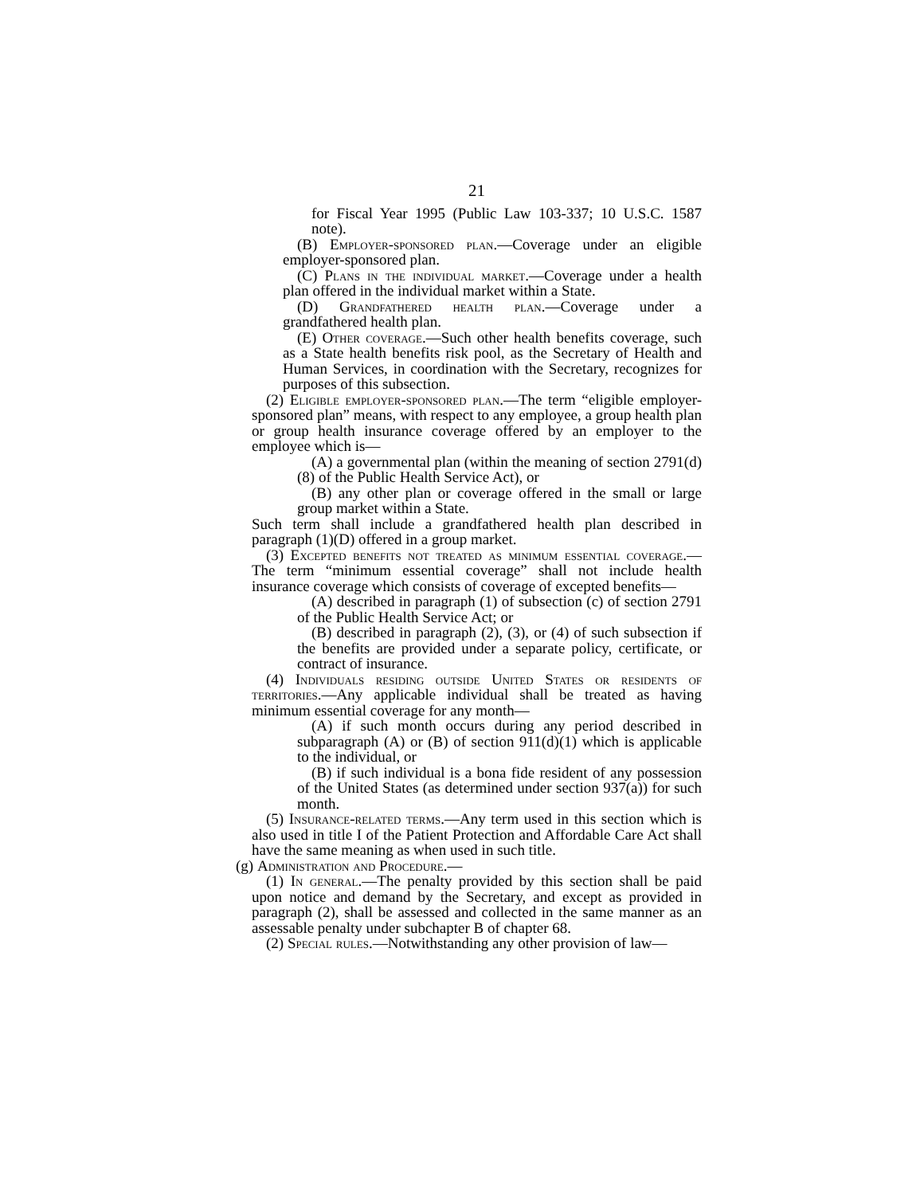21
for Fiscal Year 1995 (Public Law 103-337; 10 U.S.C. 1587 note).
(B) Employer-sponsored plan.—Coverage under an eligible employer-sponsored plan.
(C) Plans in the individual market.—Coverage under a health plan offered in the individual market within a State.
(D) Grandfathered health plan.—Coverage under a grandfathered health plan.
(E) Other coverage.—Such other health benefits coverage, such as a State health benefits risk pool, as the Secretary of Health and Human Services, in coordination with the Secretary, recognizes for purposes of this subsection.
(2) Eligible employer-sponsored plan.—The term “eligible employer-sponsored plan” means, with respect to any employee, a group health plan or group health insurance coverage offered by an employer to the employee which is—
(A) a governmental plan (within the meaning of section 2791(d)(8) of the Public Health Service Act), or
(B) any other plan or coverage offered in the small or large group market within a State.
Such term shall include a grandfathered health plan described in paragraph (1)(D) offered in a group market.
(3) Excepted benefits not treated as minimum essential coverage.—The term “minimum essential coverage” shall not include health insurance coverage which consists of coverage of excepted benefits—
(A) described in paragraph (1) of subsection (c) of section 2791 of the Public Health Service Act; or
(B) described in paragraph (2), (3), or (4) of such subsection if the benefits are provided under a separate policy, certificate, or contract of insurance.
(4) Individuals residing outside United States or residents of territories.—Any applicable individual shall be treated as having minimum essential coverage for any month—
(A) if such month occurs during any period described in subparagraph (A) or (B) of section 911(d)(1) which is applicable to the individual, or
(B) if such individual is a bona fide resident of any possession of the United States (as determined under section 937(a)) for such month.
(5) Insurance-related terms.—Any term used in this section which is also used in title I of the Patient Protection and Affordable Care Act shall have the same meaning as when used in such title.
(g) Administration and Procedure.—
(1) In general.—The penalty provided by this section shall be paid upon notice and demand by the Secretary, and except as provided in paragraph (2), shall be assessed and collected in the same manner as an assessable penalty under subchapter B of chapter 68.
(2) Special rules.—Notwithstanding any other provision of law—